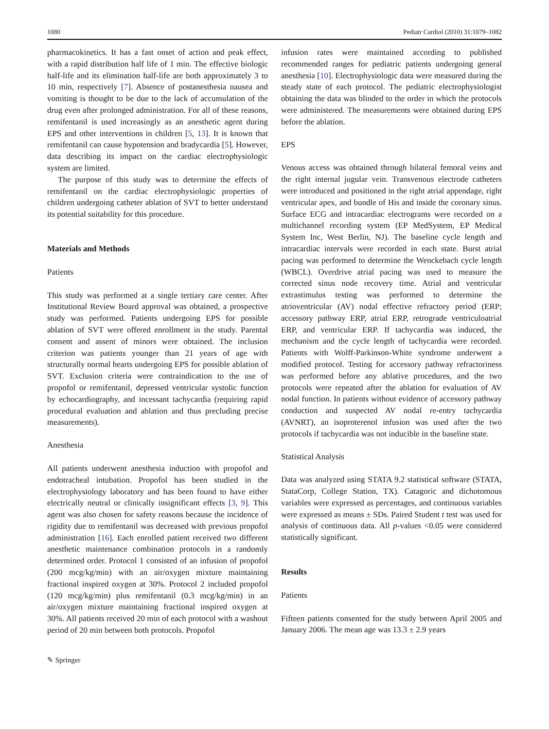1080 Pediatr Cardiol (2010) 31:1079–1082
pharmacokinetics. It has a fast onset of action and peak effect, with a rapid distribution half life of 1 min. The effective biologic half-life and its elimination half-life are both approximately 3 to 10 min, respectively [7]. Absence of postanesthesia nausea and vomiting is thought to be due to the lack of accumulation of the drug even after prolonged administration. For all of these reasons, remifentanil is used increasingly as an anesthetic agent during EPS and other interventions in children [5, 13]. It is known that remifentanil can cause hypotension and bradycardia [5]. However, data describing its impact on the cardiac electrophysiologic system are limited.
The purpose of this study was to determine the effects of remifentanil on the cardiac electrophysiologic properties of children undergoing catheter ablation of SVT to better understand its potential suitability for this procedure.
Materials and Methods
Patients
This study was performed at a single tertiary care center. After Institutional Review Board approval was obtained, a prospective study was performed. Patients undergoing EPS for possible ablation of SVT were offered enrollment in the study. Parental consent and assent of minors were obtained. The inclusion criterion was patients younger than 21 years of age with structurally normal hearts undergoing EPS for possible ablation of SVT. Exclusion criteria were contraindication to the use of propofol or remifentanil, depressed ventricular systolic function by echocardiography, and incessant tachycardia (requiring rapid procedural evaluation and ablation and thus precluding precise measurements).
Anesthesia
All patients underwent anesthesia induction with propofol and endotracheal intubation. Propofol has been studied in the electrophysiology laboratory and has been found to have either electrically neutral or clinically insignificant effects [3, 9]. This agent was also chosen for safety reasons because the incidence of rigidity due to remifentanil was decreased with previous propofol administration [16]. Each enrolled patient received two different anesthetic maintenance combination protocols in a randomly determined order. Protocol 1 consisted of an infusion of propofol (200 mcg/kg/min) with an air/oxygen mixture maintaining fractional inspired oxygen at 30%. Protocol 2 included propofol (120 mcg/kg/min) plus remifentanil (0.3 mcg/kg/min) in an air/oxygen mixture maintaining fractional inspired oxygen at 30%. All patients received 20 min of each protocol with a washout period of 20 min between both protocols. Propofol
infusion rates were maintained according to published recommended ranges for pediatric patients undergoing general anesthesia [10]. Electrophysiologic data were measured during the steady state of each protocol. The pediatric electrophysiologist obtaining the data was blinded to the order in which the protocols were administered. The measurements were obtained during EPS before the ablation.
EPS
Venous access was obtained through bilateral femoral veins and the right internal jugular vein. Transvenous electrode catheters were introduced and positioned in the right atrial appendage, right ventricular apex, and bundle of His and inside the coronary sinus. Surface ECG and intracardiac electrograms were recorded on a multichannel recording system (EP MedSystem, EP Medical System Inc, West Berlin, NJ). The baseline cycle length and intracardiac intervals were recorded in each state. Burst atrial pacing was performed to determine the Wenckebach cycle length (WBCL). Overdrive atrial pacing was used to measure the corrected sinus node recovery time. Atrial and ventricular extrastimulus testing was performed to determine the atrioventricular (AV) nodal effective refractory period (ERP; accessory pathway ERP, atrial ERP, retrograde ventriculoatrial ERP, and ventricular ERP. If tachycardia was induced, the mechanism and the cycle length of tachycardia were recorded. Patients with Wolff-Parkinson-White syndrome underwent a modified protocol. Testing for accessory pathway refractoriness was performed before any ablative procedures, and the two protocols were repeated after the ablation for evaluation of AV nodal function. In patients without evidence of accessory pathway conduction and suspected AV nodal re-entry tachycardia (AVNRT), an isoproterenol infusion was used after the two protocols if tachycardia was not inducible in the baseline state.
Statistical Analysis
Data was analyzed using STATA 9.2 statistical software (STATA, StataCorp, College Station, TX). Catagoric and dichotomous variables were expressed as percentages, and continuous variables were expressed as means ± SDs. Paired Student t test was used for analysis of continuous data. All p-values <0.05 were considered statistically significant.
Results
Patients
Fifteen patients consented for the study between April 2005 and January 2006. The mean age was 13.3 ± 2.9 years
✎ Springer